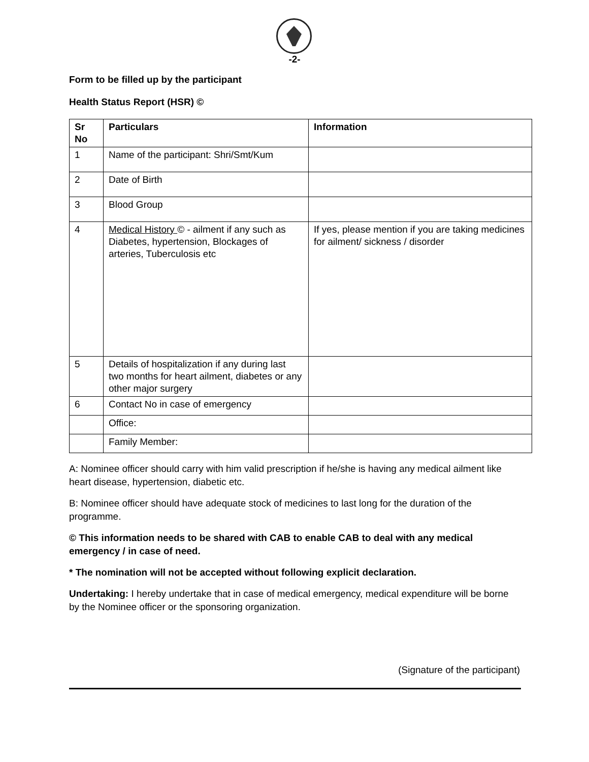-2-
Form to be filled up by the participant
Health Status Report (HSR) ©
| Sr No | Particulars | Information |
| --- | --- | --- |
| 1 | Name of the participant: Shri/Smt/Kum | |
| 2 | Date of Birth | |
| 3 | Blood Group | |
| 4 | Medical History © - ailment if any such as Diabetes, hypertension, Blockages of arteries, Tuberculosis etc | If yes, please mention if you are taking medicines for ailment/ sickness / disorder |
| 5 | Details of hospitalization if any during last two months for heart ailment, diabetes or any other major surgery | |
| 6 | Contact No in case of emergency | |
| | Office: | |
| | Family Member: | |
A: Nominee officer should carry with him valid prescription if he/she is having any medical ailment like heart disease, hypertension, diabetic etc.
B: Nominee officer should have adequate stock of medicines to last long for the duration of the programme.
© This information needs to be shared with CAB to enable CAB to deal with any medical emergency / in case of need.
* The nomination will not be accepted without following explicit declaration.
Undertaking: I hereby undertake that in case of medical emergency, medical expenditure will be borne by the Nominee officer or the sponsoring organization.
(Signature of the participant)